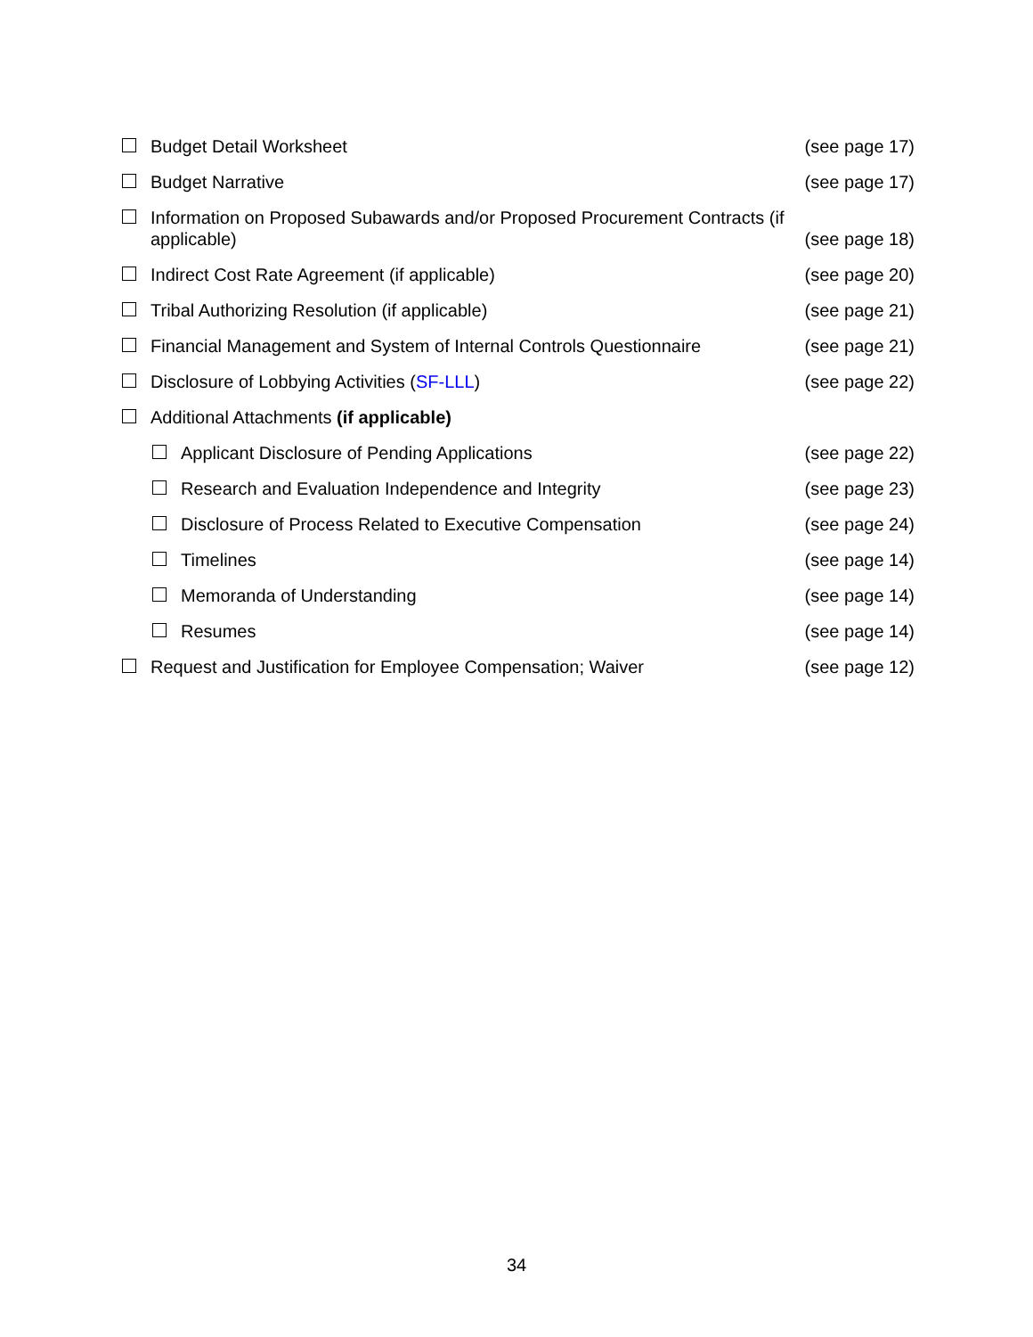Budget Detail Worksheet (see page 17)
Budget Narrative (see page 17)
Information on Proposed Subawards and/or Proposed Procurement Contracts (if applicable) (see page 18)
Indirect Cost Rate Agreement (if applicable) (see page 20)
Tribal Authorizing Resolution (if applicable) (see page 21)
Financial Management and System of Internal Controls Questionnaire (see page 21)
Disclosure of Lobbying Activities (SF-LLL) (see page 22)
Additional Attachments (if applicable)
Applicant Disclosure of Pending Applications (see page 22)
Research and Evaluation Independence and Integrity (see page 23)
Disclosure of Process Related to Executive Compensation (see page 24)
Timelines (see page 14)
Memoranda of Understanding (see page 14)
Resumes (see page 14)
Request and Justification for Employee Compensation; Waiver (see page 12)
34